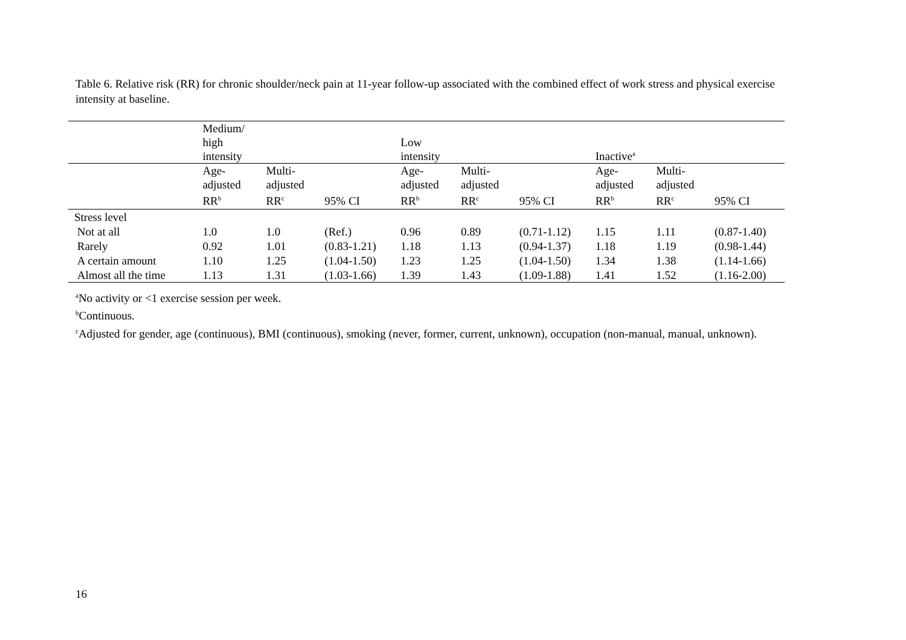Table 6. Relative risk (RR) for chronic shoulder/neck pain at 11-year follow-up associated with the combined effect of work stress and physical exercise intensity at baseline.
| | Medium/ high intensity | | | Low intensity | | | Inactive<sup>a</sup> | | |
| --- | --- | --- | --- | --- | --- | --- | --- | --- | --- |
| | Age- adjusted RR<sup>b</sup> | Multi- adjusted RR<sup>c</sup> | 95% CI | Age- adjusted RR<sup>b</sup> | Multi- adjusted RR<sup>c</sup> | 95% CI | Age- adjusted RR<sup>b</sup> | Multi- adjusted RR<sup>c</sup> | 95% CI |
| Stress level | | | | | | | | | |
| Not at all | 1.0 | 1.0 | (Ref.) | 0.96 | 0.89 | (0.71-1.12) | 1.15 | 1.11 | (0.87-1.40) |
| Rarely | 0.92 | 1.01 | (0.83-1.21) | 1.18 | 1.13 | (0.94-1.37) | 1.18 | 1.19 | (0.98-1.44) |
| A certain amount | 1.10 | 1.25 | (1.04-1.50) | 1.23 | 1.25 | (1.04-1.50) | 1.34 | 1.38 | (1.14-1.66) |
| Almost all the time | 1.13 | 1.31 | (1.03-1.66) | 1.39 | 1.43 | (1.09-1.88) | 1.41 | 1.52 | (1.16-2.00) |
<sup>a</sup> No activity or <1 exercise session per week.
<sup>b</sup> Continuous.
<sup>c</sup> Adjusted for gender, age (continuous), BMI (continuous), smoking (never, former, current, unknown), occupation (non-manual, manual, unknown).
16